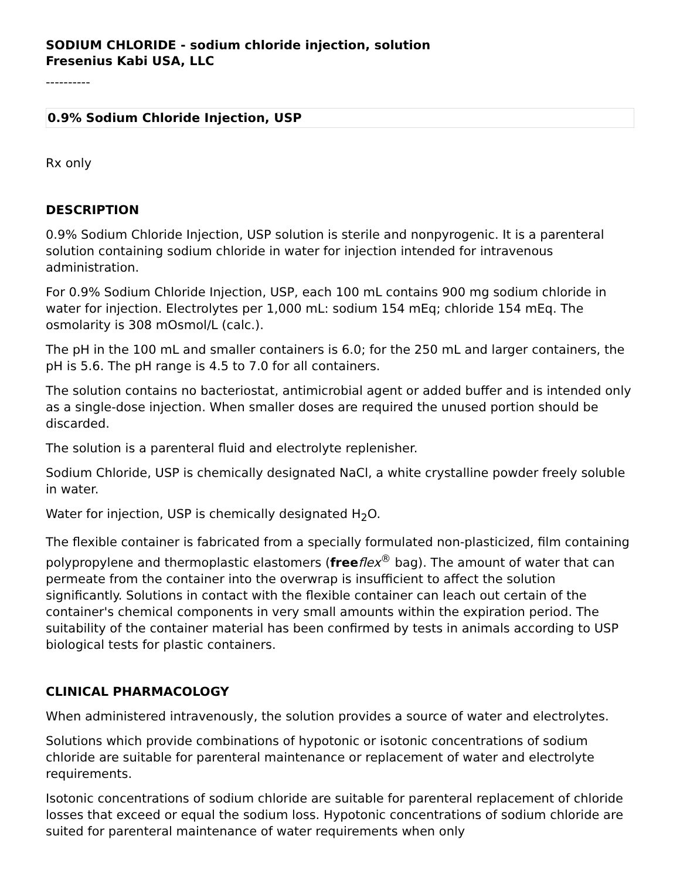SODIUM CHLORIDE - sodium chloride injection, solution
Fresenius Kabi USA, LLC
----------
0.9% Sodium Chloride Injection, USP
Rx only
DESCRIPTION
0.9% Sodium Chloride Injection, USP solution is sterile and nonpyrogenic. It is a parenteral solution containing sodium chloride in water for injection intended for intravenous administration.
For 0.9% Sodium Chloride Injection, USP, each 100 mL contains 900 mg sodium chloride in water for injection. Electrolytes per 1,000 mL: sodium 154 mEq; chloride 154 mEq. The osmolarity is 308 mOsmol/L (calc.).
The pH in the 100 mL and smaller containers is 6.0; for the 250 mL and larger containers, the pH is 5.6. The pH range is 4.5 to 7.0 for all containers.
The solution contains no bacteriostat, antimicrobial agent or added buffer and is intended only as a single-dose injection. When smaller doses are required the unused portion should be discarded.
The solution is a parenteral fluid and electrolyte replenisher.
Sodium Chloride, USP is chemically designated NaCl, a white crystalline powder freely soluble in water.
Water for injection, USP is chemically designated H<sub>2</sub>O.
The flexible container is fabricated from a specially formulated non-plasticized, film containing polypropylene and thermoplastic elastomers (free flex<sup>®</sup> bag). The amount of water that can permeate from the container into the overwrap is insufficient to affect the solution significantly. Solutions in contact with the flexible container can leach out certain of the container's chemical components in very small amounts within the expiration period. The suitability of the container material has been confirmed by tests in animals according to USP biological tests for plastic containers.
CLINICAL PHARMACOLOGY
When administered intravenously, the solution provides a source of water and electrolytes.
Solutions which provide combinations of hypotonic or isotonic concentrations of sodium chloride are suitable for parenteral maintenance or replacement of water and electrolyte requirements.
Isotonic concentrations of sodium chloride are suitable for parenteral replacement of chloride losses that exceed or equal the sodium loss. Hypotonic concentrations of sodium chloride are suited for parenteral maintenance of water requirements when only